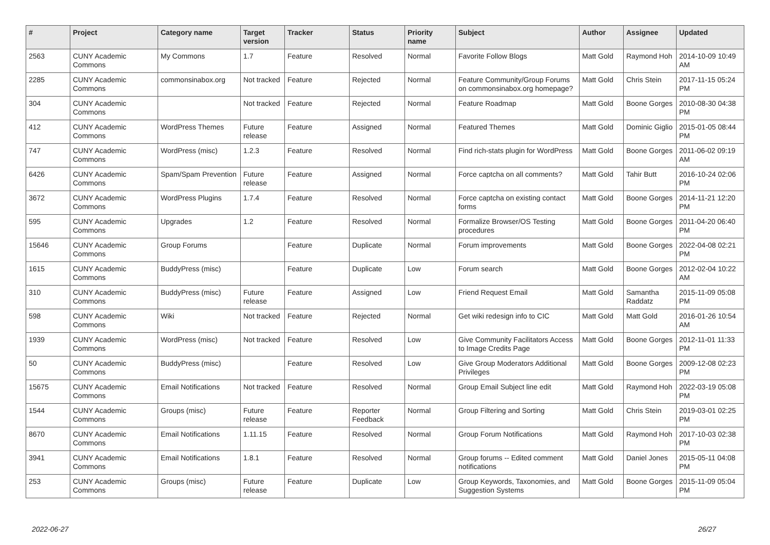| # | Project | Category name | Target version | Tracker | Status | Priority name | Subject | Author | Assignee | Updated |
| --- | --- | --- | --- | --- | --- | --- | --- | --- | --- | --- |
| 2563 | CUNY Academic Commons | My Commons | 1.7 | Feature | Resolved | Normal | Favorite Follow Blogs | Matt Gold | Raymond Hoh | 2014-10-09 10:49 AM |
| 2285 | CUNY Academic Commons | commonsinabox.org | Not tracked | Feature | Rejected | Normal | Feature Community/Group Forums on commonsinabox.org homepage? | Matt Gold | Chris Stein | 2017-11-15 05:24 PM |
| 304 | CUNY Academic Commons | | Not tracked | Feature | Rejected | Normal | Feature Roadmap | Matt Gold | Boone Gorges | 2010-08-30 04:38 PM |
| 412 | CUNY Academic Commons | WordPress Themes | Future release | Feature | Assigned | Normal | Featured Themes | Matt Gold | Dominic Giglio | 2015-01-05 08:44 PM |
| 747 | CUNY Academic Commons | WordPress (misc) | 1.2.3 | Feature | Resolved | Normal | Find rich-stats plugin for WordPress | Matt Gold | Boone Gorges | 2011-06-02 09:19 AM |
| 6426 | CUNY Academic Commons | Spam/Spam Prevention | Future release | Feature | Assigned | Normal | Force captcha on all comments? | Matt Gold | Tahir Butt | 2016-10-24 02:06 PM |
| 3672 | CUNY Academic Commons | WordPress Plugins | 1.7.4 | Feature | Resolved | Normal | Force captcha on existing contact forms | Matt Gold | Boone Gorges | 2014-11-21 12:20 PM |
| 595 | CUNY Academic Commons | Upgrades | 1.2 | Feature | Resolved | Normal | Formalize Browser/OS Testing procedures | Matt Gold | Boone Gorges | 2011-04-20 06:40 PM |
| 15646 | CUNY Academic Commons | Group Forums | | Feature | Duplicate | Normal | Forum improvements | Matt Gold | Boone Gorges | 2022-04-08 02:21 PM |
| 1615 | CUNY Academic Commons | BuddyPress (misc) | | Feature | Duplicate | Low | Forum search | Matt Gold | Boone Gorges | 2012-02-04 10:22 AM |
| 310 | CUNY Academic Commons | BuddyPress (misc) | Future release | Feature | Assigned | Low | Friend Request Email | Matt Gold | Samantha Raddatz | 2015-11-09 05:08 PM |
| 598 | CUNY Academic Commons | Wiki | Not tracked | Feature | Rejected | Normal | Get wiki redesign info to CIC | Matt Gold | Matt Gold | 2016-01-26 10:54 AM |
| 1939 | CUNY Academic Commons | WordPress (misc) | Not tracked | Feature | Resolved | Low | Give Community Facilitators Access to Image Credits Page | Matt Gold | Boone Gorges | 2012-11-01 11:33 PM |
| 50 | CUNY Academic Commons | BuddyPress (misc) | | Feature | Resolved | Low | Give Group Moderators Additional Privileges | Matt Gold | Boone Gorges | 2009-12-08 02:23 PM |
| 15675 | CUNY Academic Commons | Email Notifications | Not tracked | Feature | Resolved | Normal | Group Email Subject line edit | Matt Gold | Raymond Hoh | 2022-03-19 05:08 PM |
| 1544 | CUNY Academic Commons | Groups (misc) | Future release | Feature | Reporter Feedback | Normal | Group Filtering and Sorting | Matt Gold | Chris Stein | 2019-03-01 02:25 PM |
| 8670 | CUNY Academic Commons | Email Notifications | 1.11.15 | Feature | Resolved | Normal | Group Forum Notifications | Matt Gold | Raymond Hoh | 2017-10-03 02:38 PM |
| 3941 | CUNY Academic Commons | Email Notifications | 1.8.1 | Feature | Resolved | Normal | Group forums -- Edited comment notifications | Matt Gold | Daniel Jones | 2015-05-11 04:08 PM |
| 253 | CUNY Academic Commons | Groups (misc) | Future release | Feature | Duplicate | Low | Group Keywords, Taxonomies, and Suggestion Systems | Matt Gold | Boone Gorges | 2015-11-09 05:04 PM |
2022-06-27 26/27